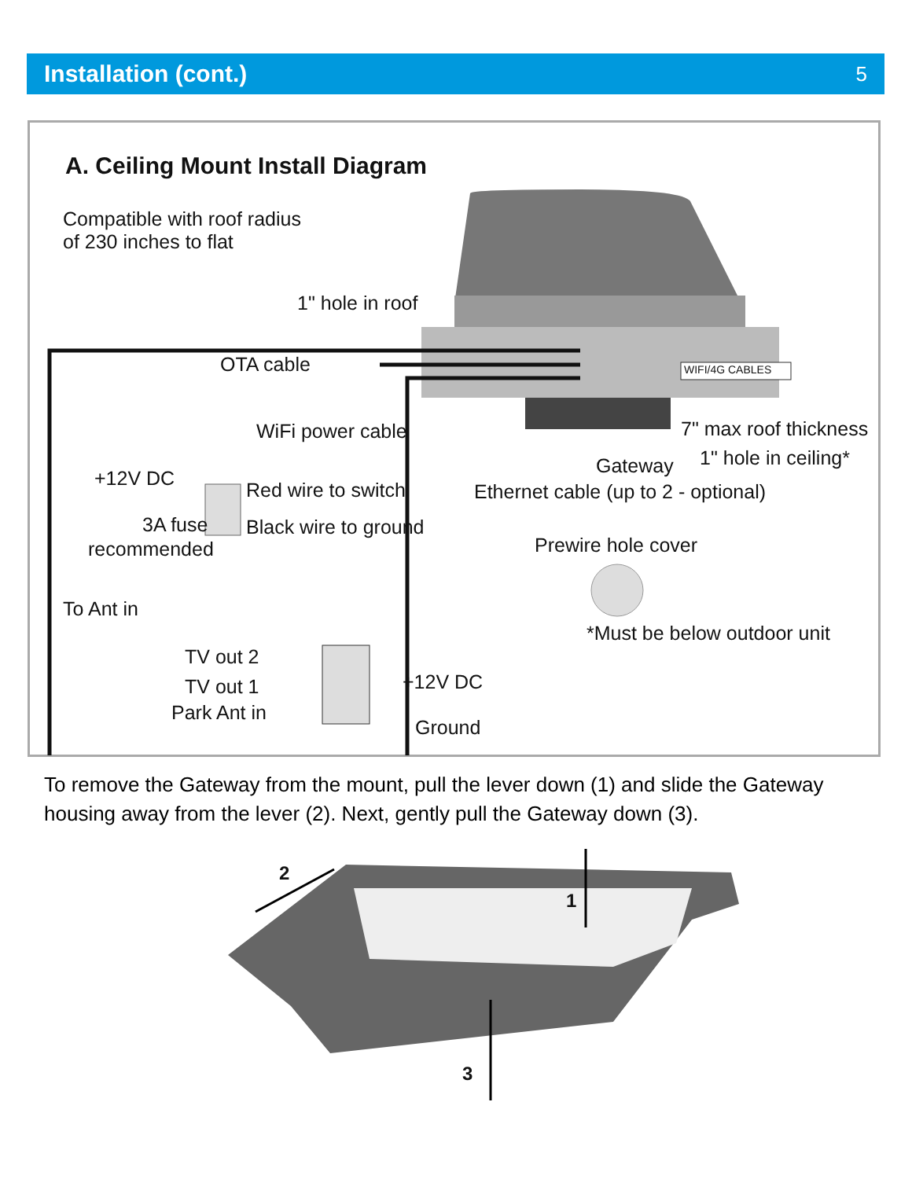Installation (cont.)
5
A. Ceiling Mount Install Diagram
Compatible with roof radius
of 230 inches to flat
1" hole in roof
OTA cable WIFI/4G CABLES
WiFi power cable 7" max roof thickness
1" hole in ceiling*
+12V DC
Red wire to switch
Gateway
Ethernet cable (up to 2 - optional)
3A fuse Black wire to ground
recommended Prewire hole cover
To Ant in
*Must be below outdoor unit
TV out 2
+12V DC
TV out 1
Park Ant in
Ground
To remove the Gateway from the mount, pull the lever down (1) and slide the Gateway housing away from the lever (2). Next, gently pull the Gateway down (3).
2
1
3